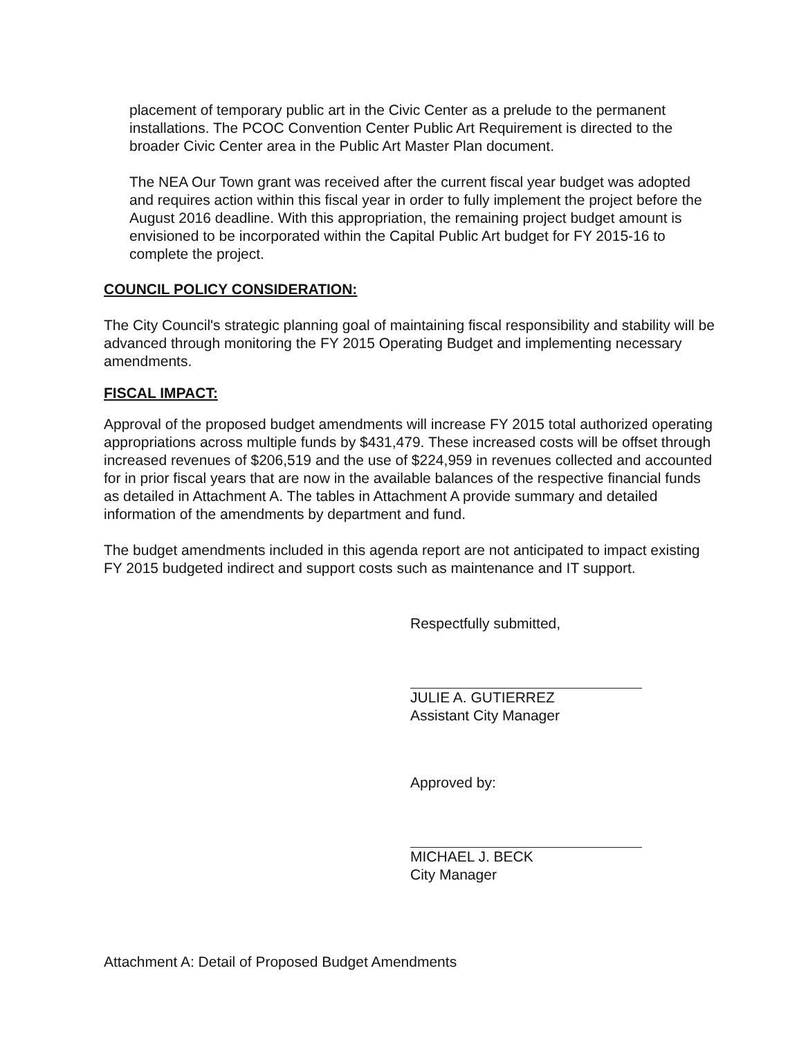placement of temporary public art in the Civic Center as a prelude to the permanent installations. The PCOC Convention Center Public Art Requirement is directed to the broader Civic Center area in the Public Art Master Plan document.
The NEA Our Town grant was received after the current fiscal year budget was adopted and requires action within this fiscal year in order to fully implement the project before the August 2016 deadline. With this appropriation, the remaining project budget amount is envisioned to be incorporated within the Capital Public Art budget for FY 2015-16 to complete the project.
COUNCIL POLICY CONSIDERATION:
The City Council's strategic planning goal of maintaining fiscal responsibility and stability will be advanced through monitoring the FY 2015 Operating Budget and implementing necessary amendments.
FISCAL IMPACT:
Approval of the proposed budget amendments will increase FY 2015 total authorized operating appropriations across multiple funds by $431,479. These increased costs will be offset through increased revenues of $206,519 and the use of $224,959 in revenues collected and accounted for in prior fiscal years that are now in the available balances of the respective financial funds as detailed in Attachment A. The tables in Attachment A provide summary and detailed information of the amendments by department and fund.
The budget amendments included in this agenda report are not anticipated to impact existing FY 2015 budgeted indirect and support costs such as maintenance and IT support.
Respectfully submitted,
JULIE A. GUTIERREZ
Assistant City Manager
Approved by:
MICHAEL J. BECK
City Manager
Attachment A: Detail of Proposed Budget Amendments